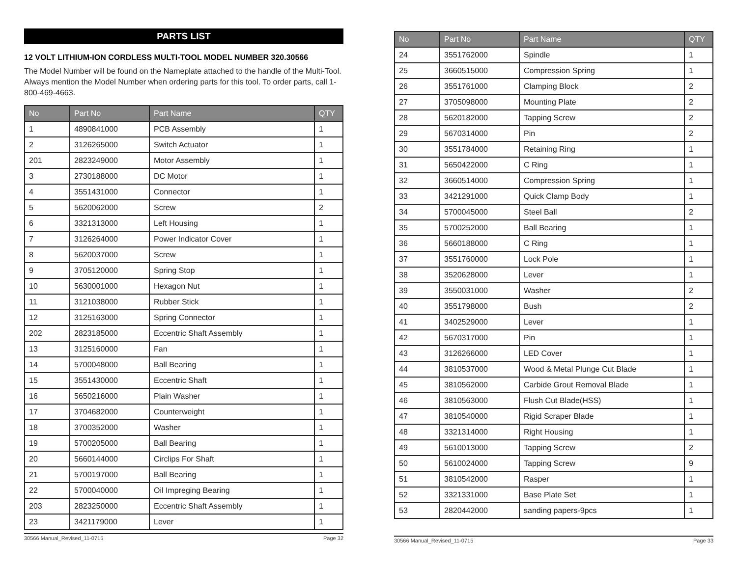PARTS LIST
12 VOLT LITHIUM-ION CORDLESS MULTI-TOOL MODEL NUMBER 320.30566
The Model Number will be found on the Nameplate attached to the handle of the Multi-Tool. Always mention the Model Number when ordering parts for this tool. To order parts, call 1-800-469-4663.
| No | Part No | Part Name | QTY |
| --- | --- | --- | --- |
| 1 | 4890841000 | PCB Assembly | 1 |
| 2 | 3126265000 | Switch Actuator | 1 |
| 201 | 2823249000 | Motor Assembly | 1 |
| 3 | 2730188000 | DC Motor | 1 |
| 4 | 3551431000 | Connector | 1 |
| 5 | 5620062000 | Screw | 2 |
| 6 | 3321313000 | Left Housing | 1 |
| 7 | 3126264000 | Power Indicator Cover | 1 |
| 8 | 5620037000 | Screw | 1 |
| 9 | 3705120000 | Spring Stop | 1 |
| 10 | 5630001000 | Hexagon Nut | 1 |
| 11 | 3121038000 | Rubber Stick | 1 |
| 12 | 3125163000 | Spring Connector | 1 |
| 202 | 2823185000 | Eccentric Shaft Assembly | 1 |
| 13 | 3125160000 | Fan | 1 |
| 14 | 5700048000 | Ball Bearing | 1 |
| 15 | 3551430000 | Eccentric Shaft | 1 |
| 16 | 5650216000 | Plain Washer | 1 |
| 17 | 3704682000 | Counterweight | 1 |
| 18 | 3700352000 | Washer | 1 |
| 19 | 5700205000 | Ball Bearing | 1 |
| 20 | 5660144000 | Circlips For Shaft | 1 |
| 21 | 5700197000 | Ball Bearing | 1 |
| 22 | 5700040000 | Oil Impreging Bearing | 1 |
| 203 | 2823250000 | Eccentric Shaft Assembly | 1 |
| 23 | 3421179000 | Lever | 1 |
30566 Manual_Revised_11-0715 Page 32
| No | Part No | Part Name | QTY |
| --- | --- | --- | --- |
| 24 | 3551762000 | Spindle | 1 |
| 25 | 3660515000 | Compression Spring | 1 |
| 26 | 3551761000 | Clamping Block | 2 |
| 27 | 3705098000 | Mounting Plate | 2 |
| 28 | 5620182000 | Tapping Screw | 2 |
| 29 | 5670314000 | Pin | 2 |
| 30 | 3551784000 | Retaining Ring | 1 |
| 31 | 5650422000 | C Ring | 1 |
| 32 | 3660514000 | Compression Spring | 1 |
| 33 | 3421291000 | Quick Clamp Body | 1 |
| 34 | 5700045000 | Steel Ball | 2 |
| 35 | 5700252000 | Ball Bearing | 1 |
| 36 | 5660188000 | C Ring | 1 |
| 37 | 3551760000 | Lock Pole | 1 |
| 38 | 3520628000 | Lever | 1 |
| 39 | 3550031000 | Washer | 2 |
| 40 | 3551798000 | Bush | 2 |
| 41 | 3402529000 | Lever | 1 |
| 42 | 5670317000 | Pin | 1 |
| 43 | 3126266000 | LED Cover | 1 |
| 44 | 3810537000 | Wood & Metal Plunge Cut Blade | 1 |
| 45 | 3810562000 | Carbide Grout Removal Blade | 1 |
| 46 | 3810563000 | Flush Cut Blade(HSS) | 1 |
| 47 | 3810540000 | Rigid Scraper Blade | 1 |
| 48 | 3321314000 | Right Housing | 1 |
| 49 | 5610013000 | Tapping Screw | 2 |
| 50 | 5610024000 | Tapping Screw | 9 |
| 51 | 3810542000 | Rasper | 1 |
| 52 | 3321331000 | Base Plate Set | 1 |
| 53 | 2820442000 | sanding papers-9pcs | 1 |
30566 Manual_Revised_11-0715 Page 33